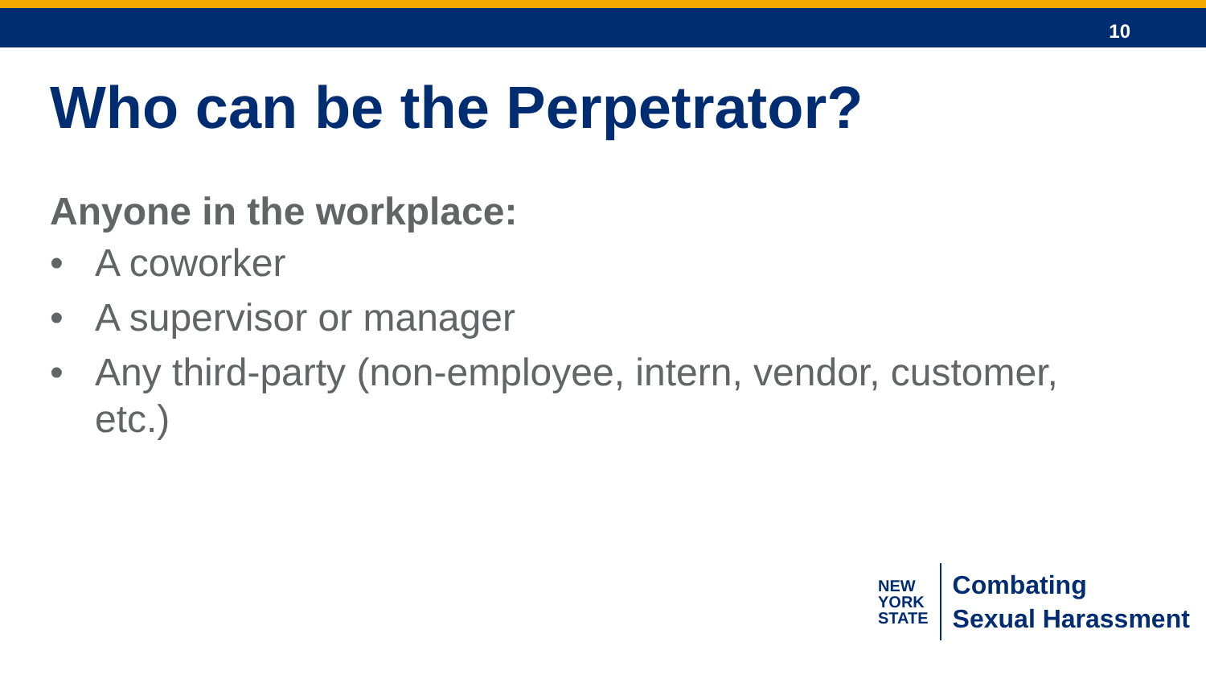10
Who can be the Perpetrator?
Anyone in the workplace:
• A coworker
• A supervisor or manager
• Any third-party (non-employee, intern, vendor, customer, etc.)
NEW
YORK
STATE
Combating
Sexual Harassment